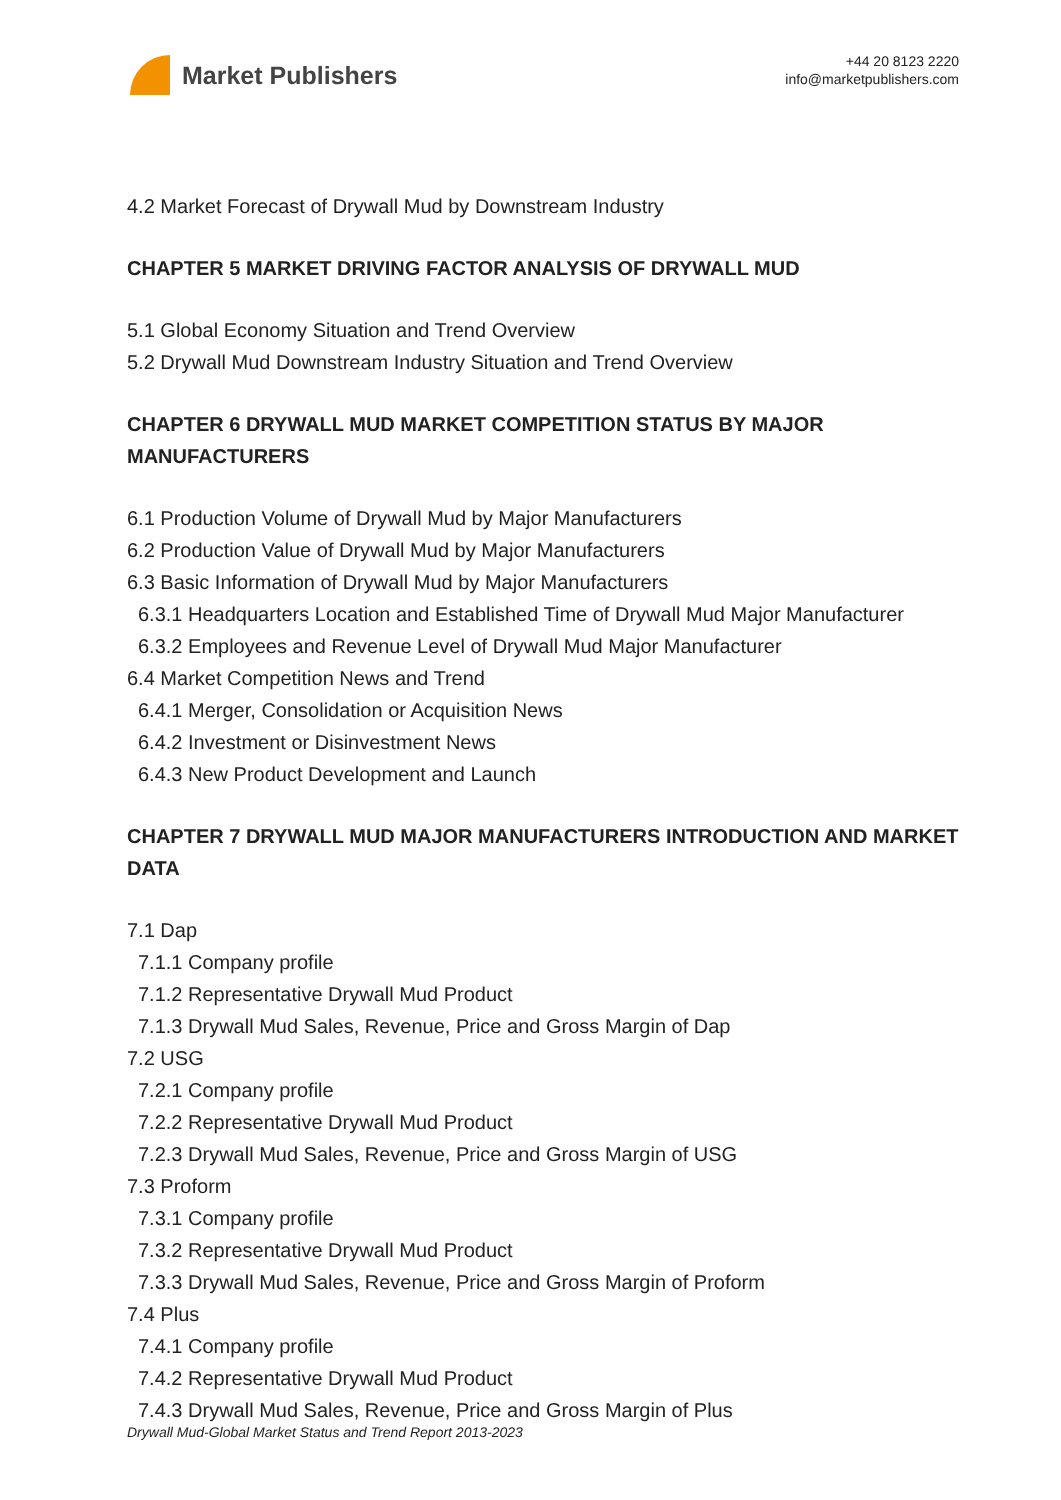Market Publishers
+44 20 8123 2220
info@marketpublishers.com
4.2 Market Forecast of Drywall Mud by Downstream Industry
CHAPTER 5 MARKET DRIVING FACTOR ANALYSIS OF DRYWALL MUD
5.1 Global Economy Situation and Trend Overview
5.2 Drywall Mud Downstream Industry Situation and Trend Overview
CHAPTER 6 DRYWALL MUD MARKET COMPETITION STATUS BY MAJOR MANUFACTURERS
6.1 Production Volume of Drywall Mud by Major Manufacturers
6.2 Production Value of Drywall Mud by Major Manufacturers
6.3 Basic Information of Drywall Mud by Major Manufacturers
6.3.1 Headquarters Location and Established Time of Drywall Mud Major Manufacturer
6.3.2 Employees and Revenue Level of Drywall Mud Major Manufacturer
6.4 Market Competition News and Trend
6.4.1 Merger, Consolidation or Acquisition News
6.4.2 Investment or Disinvestment News
6.4.3 New Product Development and Launch
CHAPTER 7 DRYWALL MUD MAJOR MANUFACTURERS INTRODUCTION AND MARKET DATA
7.1 Dap
7.1.1 Company profile
7.1.2 Representative Drywall Mud Product
7.1.3 Drywall Mud Sales, Revenue, Price and Gross Margin of Dap
7.2 USG
7.2.1 Company profile
7.2.2 Representative Drywall Mud Product
7.2.3 Drywall Mud Sales, Revenue, Price and Gross Margin of USG
7.3 Proform
7.3.1 Company profile
7.3.2 Representative Drywall Mud Product
7.3.3 Drywall Mud Sales, Revenue, Price and Gross Margin of Proform
7.4 Plus
7.4.1 Company profile
7.4.2 Representative Drywall Mud Product
7.4.3 Drywall Mud Sales, Revenue, Price and Gross Margin of Plus
Drywall Mud-Global Market Status and Trend Report 2013-2023